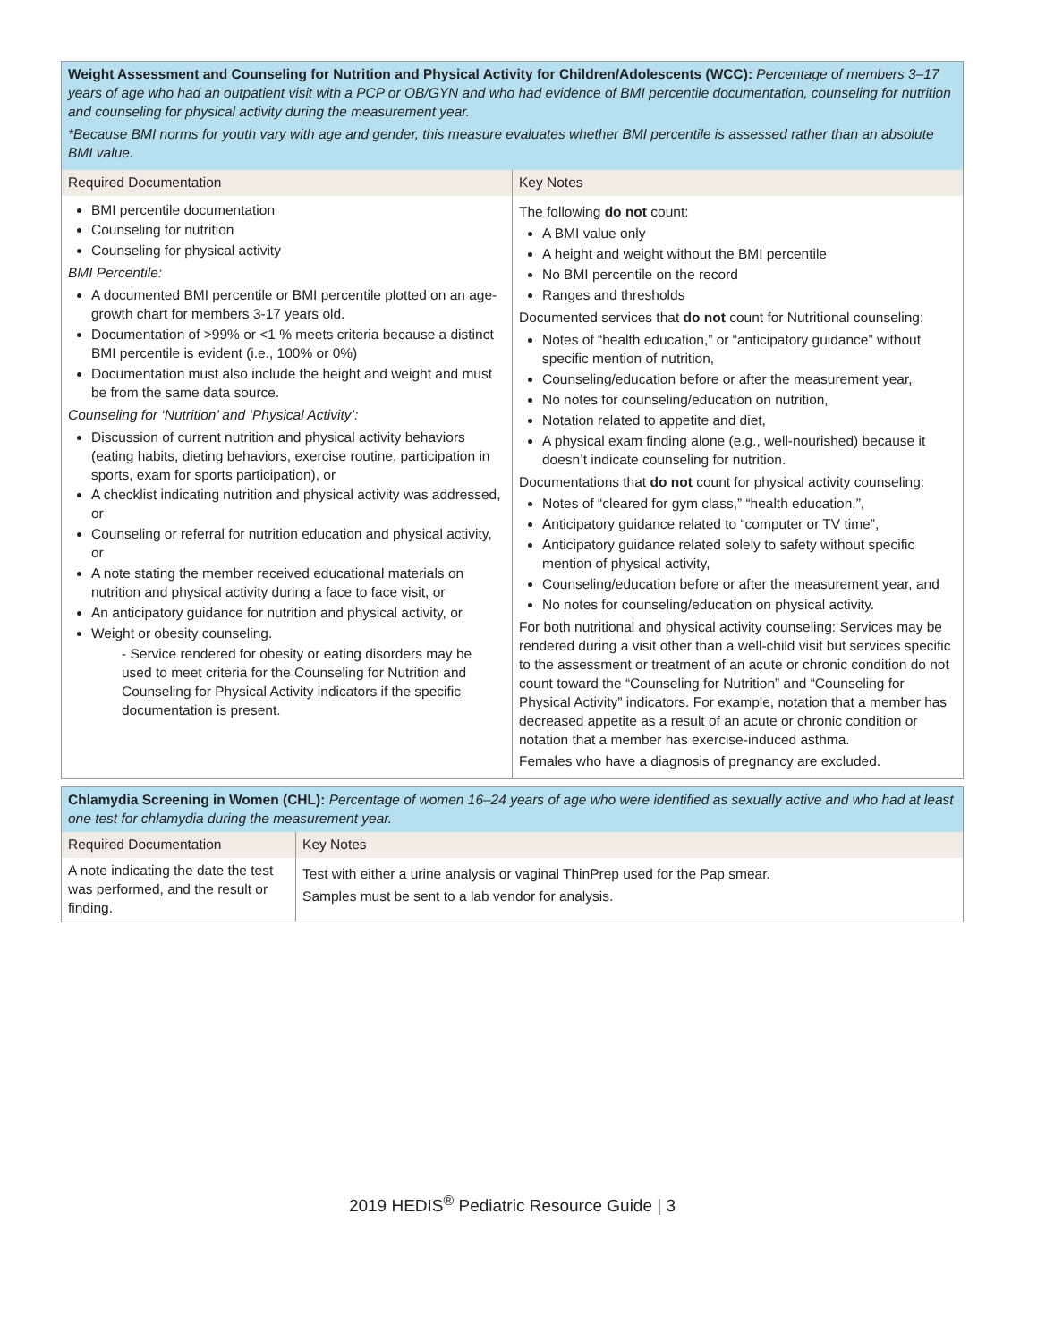| Weight Assessment and Counseling for Nutrition and Physical Activity for Children/Adolescents (WCC): Percentage of members 3–17 years of age who had an outpatient visit with a PCP or OB/GYN and who had evidence of BMI percentile documentation, counseling for nutrition and counseling for physical activity during the measurement year. *Because BMI norms for youth vary with age and gender, this measure evaluates whether BMI percentile is assessed rather than an absolute BMI value. | |
| Required Documentation | Key Notes |
| BMI percentile documentation Counseling for nutrition Counseling for physical activity BMI Percentile: A documented BMI percentile or BMI percentile plotted on an age-growth chart for members 3-17 years old. Documentation of >99% or <1 % meets criteria because a distinct BMI percentile is evident (i.e., 100% or 0%) Documentation must also include the height and weight and must be from the same data source. Counseling for ‘Nutrition’ and ‘Physical Activity’: Discussion of current nutrition and physical activity behaviors (eating habits, dieting behaviors, exercise routine, participation in sports, exam for sports participation), or A checklist indicating nutrition and physical activity was addressed, or Counseling or referral for nutrition education and physical activity, or A note stating the member received educational materials on nutrition and physical activity during a face to face visit, or An anticipatory guidance for nutrition and physical activity, or Weight or obesity counseling. - Service rendered for obesity or eating disorders may be used to meet criteria for the Counseling for Nutrition and Counseling for Physical Activity indicators if the specific documentation is present. | The following do not count: A BMI value only A height and weight without the BMI percentile No BMI percentile on the record Ranges and thresholds Documented services that do not count for Nutritional counseling: Notes of “health education,” or “anticipatory guidance” without specific mention of nutrition, Counseling/education before or after the measurement year, No notes for counseling/education on nutrition, Notation related to appetite and diet, A physical exam finding alone (e.g., well-nourished) because it doesn’t indicate counseling for nutrition. Documentations that do not count for physical activity counseling: Notes of “cleared for gym class,” “health education,”, Anticipatory guidance related to “computer or TV time”, Anticipatory guidance related solely to safety without specific mention of physical activity, Counseling/education before or after the measurement year, and No notes for counseling/education on physical activity. For both nutritional and physical activity counseling: Services may be rendered during a visit other than a well-child visit but services specific to the assessment or treatment of an acute or chronic condition do not count toward the “Counseling for Nutrition” and “Counseling for Physical Activity” indicators. For example, notation that a member has decreased appetite as a result of an acute or chronic condition or notation that a member has exercise-induced asthma. Females who have a diagnosis of pregnancy are excluded. |
| Chlamydia Screening in Women (CHL): Percentage of women 16–24 years of age who were identified as sexually active and who had at least one test for chlamydia during the measurement year. | |
| Required Documentation | Key Notes |
| A note indicating the date the test was performed, and the result or finding. | Test with either a urine analysis or vaginal ThinPrep used for the Pap smear. Samples must be sent to a lab vendor for analysis. |
2019 HEDIS<sup>®</sup> Pediatric Resource Guide | 3